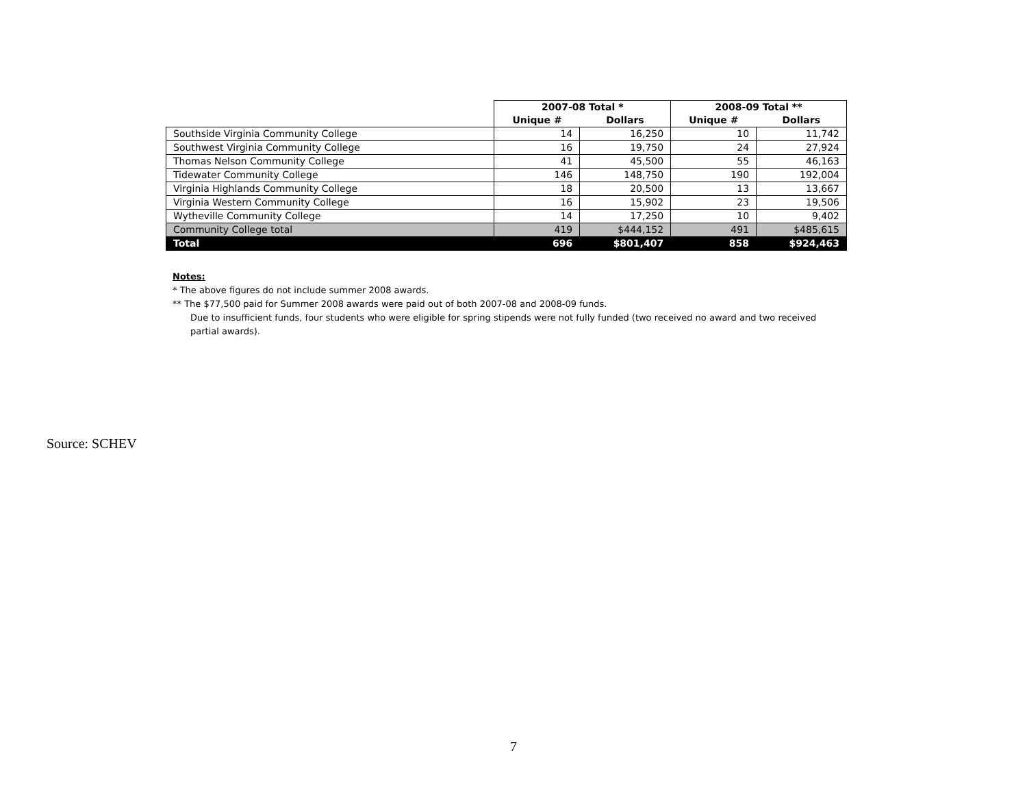| | 2007-08 Total * | | 2008-09 Total ** | |
| --- | --- | --- | --- | --- |
| | Unique # | Dollars | Unique # | Dollars |
| Southside Virginia Community College | 14 | 16,250 | 10 | 11,742 |
| Southwest Virginia Community College | 16 | 19,750 | 24 | 27,924 |
| Thomas Nelson Community College | 41 | 45,500 | 55 | 46,163 |
| Tidewater Community College | 146 | 148,750 | 190 | 192,004 |
| Virginia Highlands Community College | 18 | 20,500 | 13 | 13,667 |
| Virginia Western Community College | 16 | 15,902 | 23 | 19,506 |
| Wytheville Community College | 14 | 17,250 | 10 | 9,402 |
| Community College total | 419 | $444,152 | 491 | $485,615 |
| Total | 696 | $801,407 | 858 | $924,463 |
Notes:
* The above figures do not include summer 2008 awards.
** The $77,500 paid for Summer 2008 awards were paid out of both 2007-08 and 2008-09 funds.
Due to insufficient funds, four students who were eligible for spring stipends were not fully funded (two received no award and two received partial awards).
Source: SCHEV
7